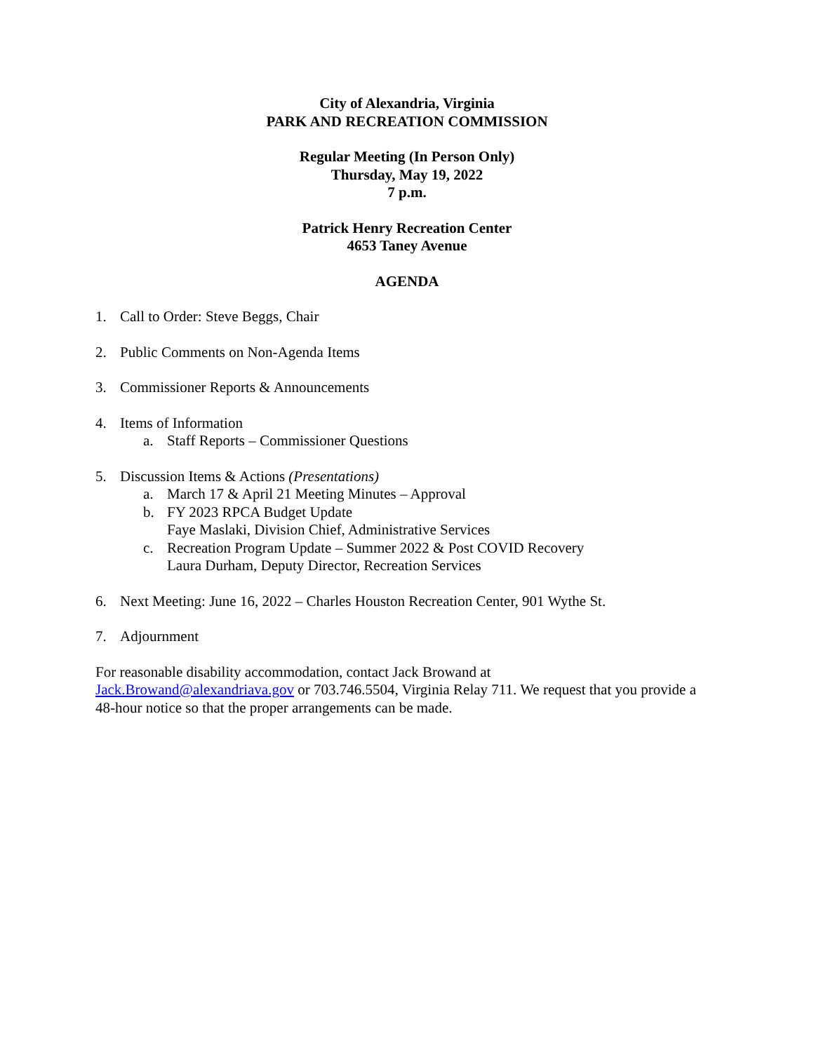City of Alexandria, Virginia
PARK AND RECREATION COMMISSION
Regular Meeting (In Person Only)
Thursday, May 19, 2022
7 p.m.
Patrick Henry Recreation Center
4653 Taney Avenue
AGENDA
1. Call to Order: Steve Beggs, Chair
2. Public Comments on Non-Agenda Items
3. Commissioner Reports & Announcements
4. Items of Information
a. Staff Reports – Commissioner Questions
5. Discussion Items & Actions (Presentations)
a. March 17 & April 21 Meeting Minutes – Approval
b. FY 2023 RPCA Budget Update
Faye Maslaki, Division Chief, Administrative Services
c. Recreation Program Update – Summer 2022 & Post COVID Recovery
Laura Durham, Deputy Director, Recreation Services
6. Next Meeting: June 16, 2022 – Charles Houston Recreation Center, 901 Wythe St.
7. Adjournment
For reasonable disability accommodation, contact Jack Browand at
Jack.Browand@alexandriava.gov or 703.746.5504, Virginia Relay 711. We request that you provide a 48-hour notice so that the proper arrangements can be made.